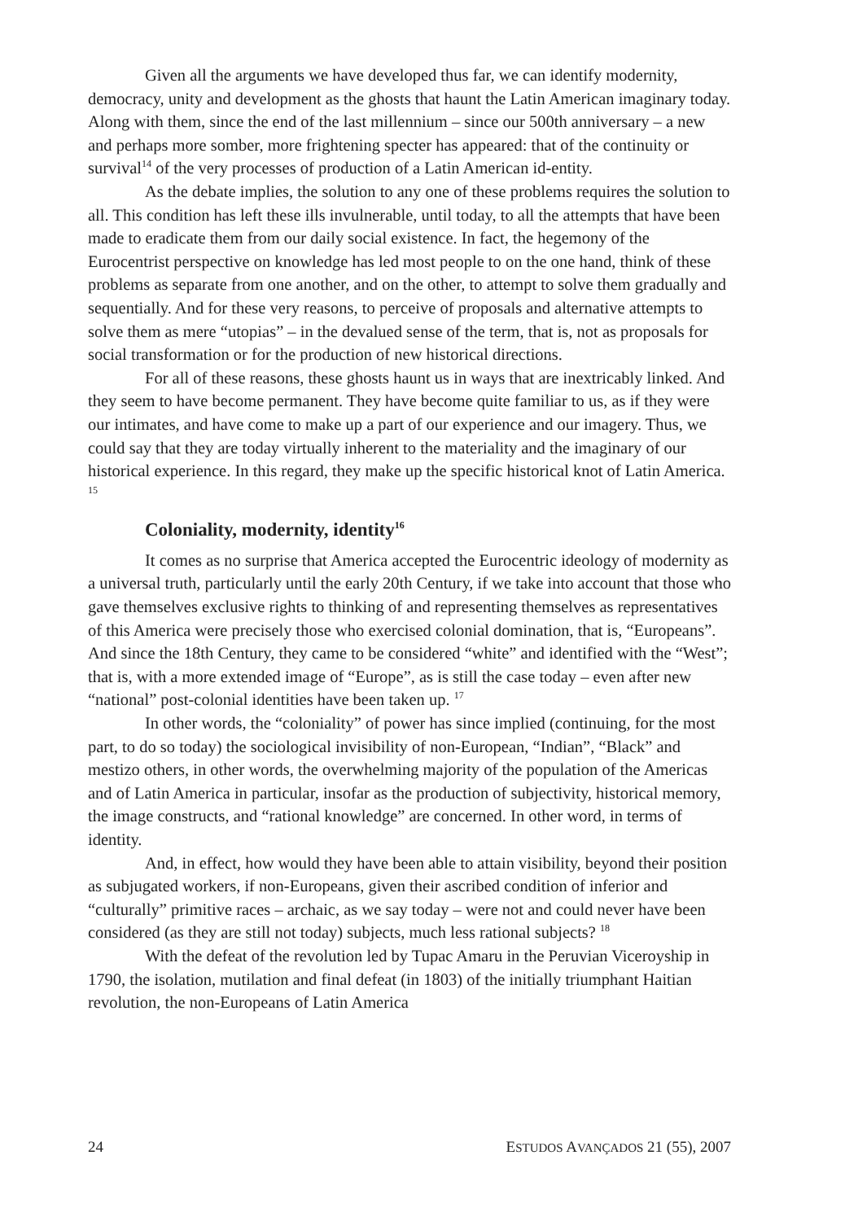Given all the arguments we have developed thus far, we can identify modernity, democracy, unity and development as the ghosts that haunt the Latin American imaginary today. Along with them, since the end of the last millennium – since our 500th anniversary – a new and perhaps more somber, more frightening specter has appeared: that of the continuity or survival<sup>14</sup> of the very processes of production of a Latin American id-entity.
As the debate implies, the solution to any one of these problems requires the solution to all. This condition has left these ills invulnerable, until today, to all the attempts that have been made to eradicate them from our daily social existence. In fact, the hegemony of the Eurocentrist perspective on knowledge has led most people to on the one hand, think of these problems as separate from one another, and on the other, to attempt to solve them gradually and sequentially. And for these very reasons, to perceive of proposals and alternative attempts to solve them as mere “utopias” – in the devalued sense of the term, that is, not as proposals for social transformation or for the production of new historical directions.
For all of these reasons, these ghosts haunt us in ways that are inextricably linked. And they seem to have become permanent. They have become quite familiar to us, as if they were our intimates, and have come to make up a part of our experience and our imagery. Thus, we could say that they are today virtually inherent to the materiality and the imaginary of our historical experience. In this regard, they make up the specific historical knot of Latin America. <sup>15</sup>
Coloniality, modernity, identity<sup>16</sup>
It comes as no surprise that America accepted the Eurocentric ideology of modernity as a universal truth, particularly until the early 20th Century, if we take into account that those who gave themselves exclusive rights to thinking of and representing themselves as representatives of this America were precisely those who exercised colonial domination, that is, “Europeans”. And since the 18th Century, they came to be considered “white” and identified with the “West”; that is, with a more extended image of “Europe”, as is still the case today – even after new “national” post-colonial identities have been taken up. <sup>17</sup>
In other words, the “coloniality” of power has since implied (continuing, for the most part, to do so today) the sociological invisibility of non-European, “Indian”, “Black” and mestizo others, in other words, the overwhelming majority of the population of the Americas and of Latin America in particular, insofar as the production of subjectivity, historical memory, the image constructs, and “rational knowledge” are concerned. In other word, in terms of identity.
And, in effect, how would they have been able to attain visibility, beyond their position as subjugated workers, if non-Europeans, given their ascribed condition of inferior and “culturally” primitive races – archaic, as we say today – were not and could never have been considered (as they are still not today) subjects, much less rational subjects? <sup>18</sup>
With the defeat of the revolution led by Tupac Amaru in the Peruvian Viceroyship in 1790, the isolation, mutilation and final defeat (in 1803) of the initially triumphant Haitian revolution, the non-Europeans of Latin America
24 ESTUDOS AVANÇADOS 21 (55), 2007